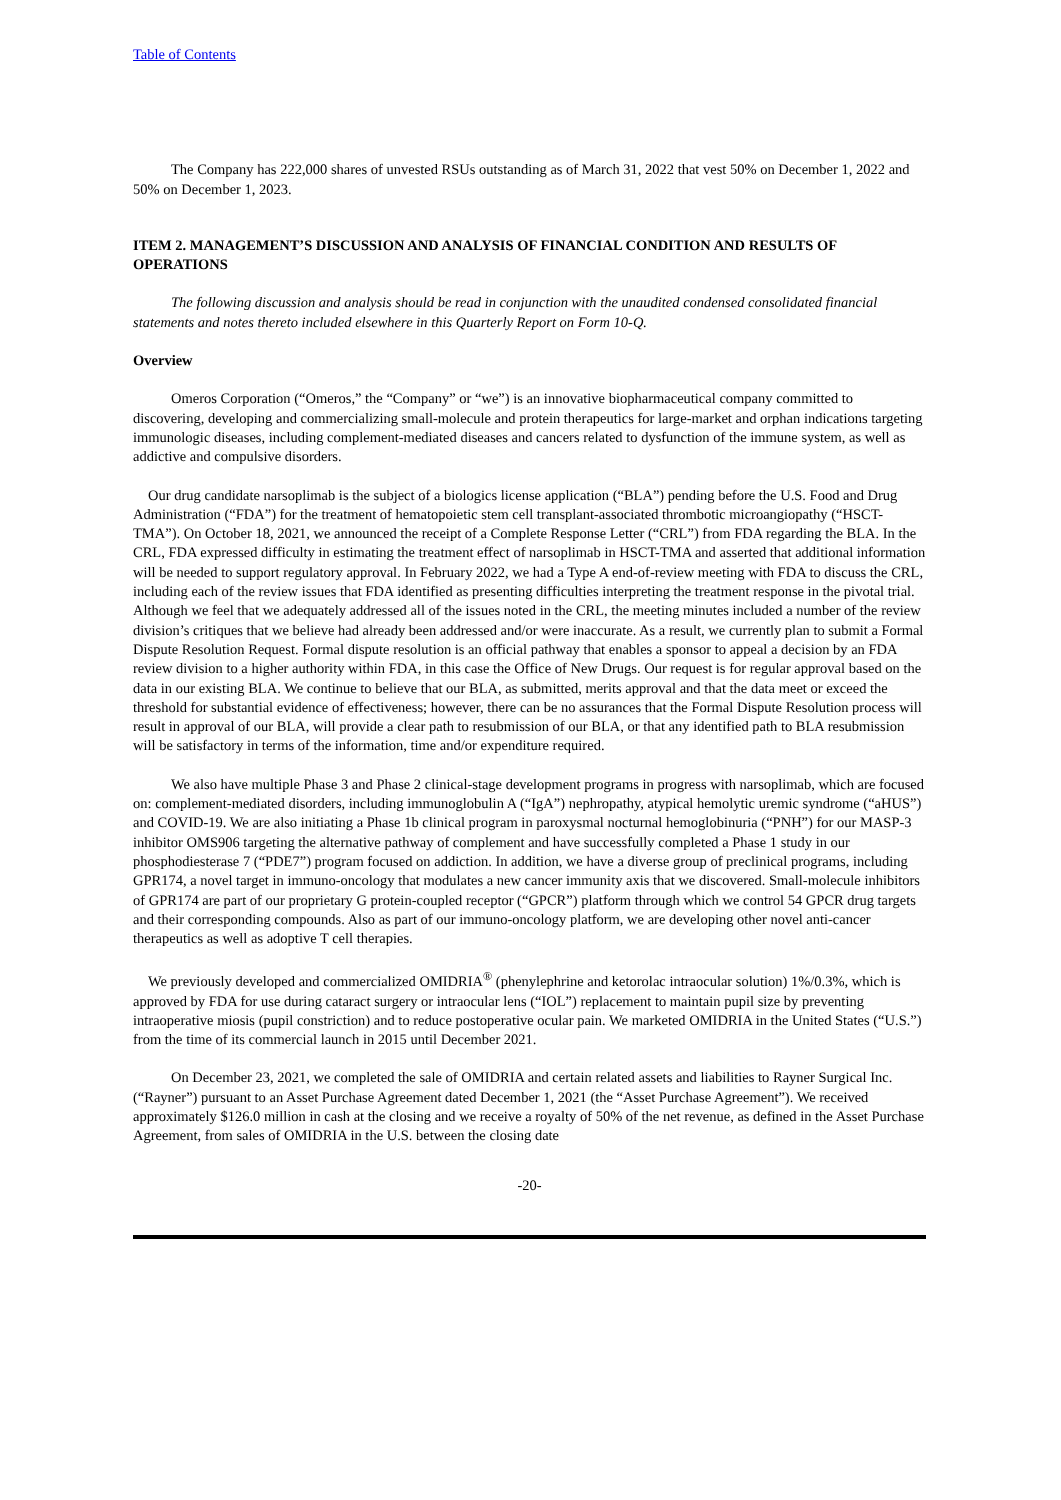Table of Contents
The Company has 222,000 shares of unvested RSUs outstanding as of March 31, 2022 that vest 50% on December 1, 2022 and 50% on December 1, 2023.
ITEM 2. MANAGEMENT’S DISCUSSION AND ANALYSIS OF FINANCIAL CONDITION AND RESULTS OF OPERATIONS
The following discussion and analysis should be read in conjunction with the unaudited condensed consolidated financial statements and notes thereto included elsewhere in this Quarterly Report on Form 10-Q.
Overview
Omeros Corporation (“Omeros,” the “Company” or “we”) is an innovative biopharmaceutical company committed to discovering, developing and commercializing small-molecule and protein therapeutics for large-market and orphan indications targeting immunologic diseases, including complement-mediated diseases and cancers related to dysfunction of the immune system, as well as addictive and compulsive disorders.
Our drug candidate narsoplimab is the subject of a biologics license application (“BLA”) pending before the U.S. Food and Drug Administration (“FDA”) for the treatment of hematopoietic stem cell transplant-associated thrombotic microangiopathy (“HSCT-TMA”). On October 18, 2021, we announced the receipt of a Complete Response Letter (“CRL”) from FDA regarding the BLA. In the CRL, FDA expressed difficulty in estimating the treatment effect of narsoplimab in HSCT-TMA and asserted that additional information will be needed to support regulatory approval. In February 2022, we had a Type A end-of-review meeting with FDA to discuss the CRL, including each of the review issues that FDA identified as presenting difficulties interpreting the treatment response in the pivotal trial. Although we feel that we adequately addressed all of the issues noted in the CRL, the meeting minutes included a number of the review division’s critiques that we believe had already been addressed and/or were inaccurate. As a result, we currently plan to submit a Formal Dispute Resolution Request. Formal dispute resolution is an official pathway that enables a sponsor to appeal a decision by an FDA review division to a higher authority within FDA, in this case the Office of New Drugs. Our request is for regular approval based on the data in our existing BLA. We continue to believe that our BLA, as submitted, merits approval and that the data meet or exceed the threshold for substantial evidence of effectiveness; however, there can be no assurances that the Formal Dispute Resolution process will result in approval of our BLA, will provide a clear path to resubmission of our BLA, or that any identified path to BLA resubmission will be satisfactory in terms of the information, time and/or expenditure required.
We also have multiple Phase 3 and Phase 2 clinical-stage development programs in progress with narsoplimab, which are focused on: complement-mediated disorders, including immunoglobulin A (“IgA”) nephropathy, atypical hemolytic uremic syndrome (“aHUS”) and COVID-19. We are also initiating a Phase 1b clinical program in paroxysmal nocturnal hemoglobinuria (“PNH”) for our MASP-3 inhibitor OMS906 targeting the alternative pathway of complement and have successfully completed a Phase 1 study in our phosphodiesterase 7 (“PDE7”) program focused on addiction. In addition, we have a diverse group of preclinical programs, including GPR174, a novel target in immuno-oncology that modulates a new cancer immunity axis that we discovered. Small-molecule inhibitors of GPR174 are part of our proprietary G protein-coupled receptor (“GPCR”) platform through which we control 54 GPCR drug targets and their corresponding compounds. Also as part of our immuno-oncology platform, we are developing other novel anti-cancer therapeutics as well as adoptive T cell therapies.
We previously developed and commercialized OMIDRIA<sup>®</sup> (phenylephrine and ketorolac intraocular solution) 1%/0.3%, which is approved by FDA for use during cataract surgery or intraocular lens (“IOL”) replacement to maintain pupil size by preventing intraoperative miosis (pupil constriction) and to reduce postoperative ocular pain. We marketed OMIDRIA in the United States (“U.S.”) from the time of its commercial launch in 2015 until December 2021.
On December 23, 2021, we completed the sale of OMIDRIA and certain related assets and liabilities to Rayner Surgical Inc. (“Rayner”) pursuant to an Asset Purchase Agreement dated December 1, 2021 (the “Asset Purchase Agreement”). We received approximately $126.0 million in cash at the closing and we receive a royalty of 50% of the net revenue, as defined in the Asset Purchase Agreement, from sales of OMIDRIA in the U.S. between the closing date
-20-